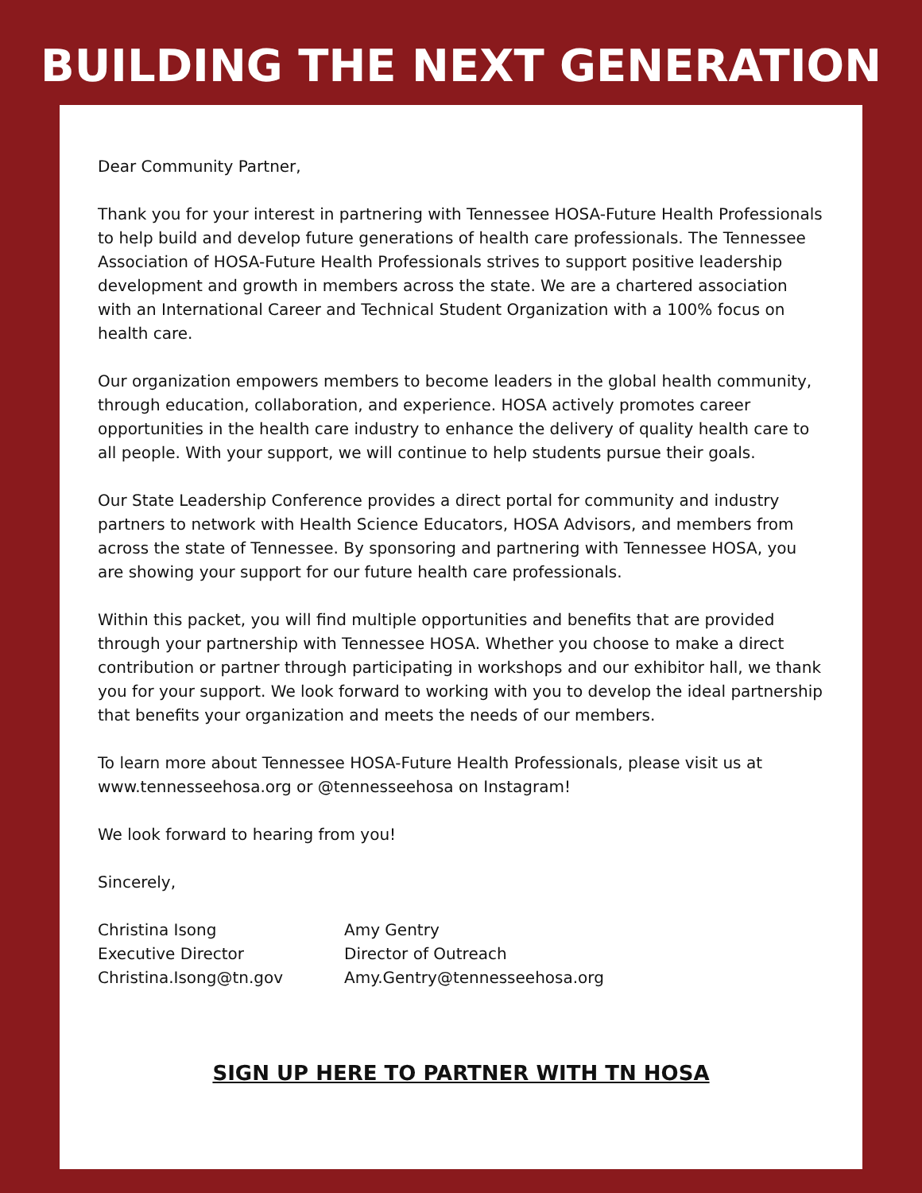BUILDING THE NEXT GENERATION
Dear Community Partner,
Thank you for your interest in partnering with Tennessee HOSA-Future Health Professionals to help build and develop future generations of health care professionals. The Tennessee Association of HOSA-Future Health Professionals strives to support positive leadership development and growth in members across the state. We are a chartered association with an International Career and Technical Student Organization with a 100% focus on health care.
Our organization empowers members to become leaders in the global health community, through education, collaboration, and experience. HOSA actively promotes career opportunities in the health care industry to enhance the delivery of quality health care to all people. With your support, we will continue to help students pursue their goals.
Our State Leadership Conference provides a direct portal for community and industry partners to network with Health Science Educators, HOSA Advisors, and members from across the state of Tennessee. By sponsoring and partnering with Tennessee HOSA, you are showing your support for our future health care professionals.
Within this packet, you will find multiple opportunities and benefits that are provided through your partnership with Tennessee HOSA. Whether you choose to make a direct contribution or partner through participating in workshops and our exhibitor hall, we thank you for your support. We look forward to working with you to develop the ideal partnership that benefits your organization and meets the needs of our members.
To learn more about Tennessee HOSA-Future Health Professionals, please visit us at www.tennesseehosa.org or @tennesseehosa on Instagram!
We look forward to hearing from you!
Sincerely,
Christina Isong
Executive Director
Christina.Isong@tn.gov
Amy Gentry
Director of Outreach
Amy.Gentry@tennesseehosa.org
SIGN UP HERE TO PARTNER WITH TN HOSA